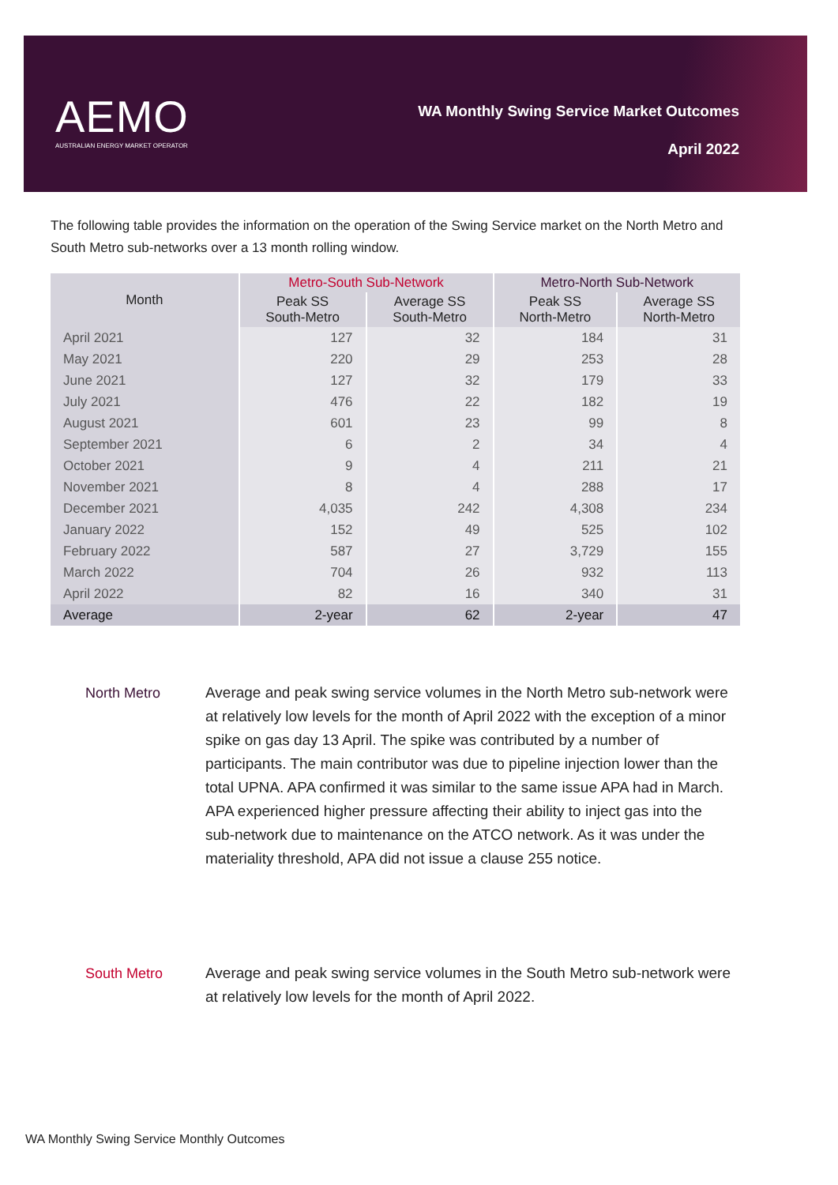AEMO
AUSTRALIAN ENERGY MARKET OPERATOR
WA Monthly Swing Service Market Outcomes
April 2022
The following table provides the information on the operation of the Swing Service market on the North Metro and South Metro sub-networks over a 13 month rolling window.
| Month | Metro-South Sub-Network | | Metro-North Sub-Network | |
| --- | --- | --- | --- | --- |
| | Peak SS South-Metro | Average SS South-Metro | Peak SS North-Metro | Average SS North-Metro |
| April 2021 | 127 | 32 | 184 | 31 |
| May 2021 | 220 | 29 | 253 | 28 |
| June 2021 | 127 | 32 | 179 | 33 |
| July 2021 | 476 | 22 | 182 | 19 |
| August 2021 | 601 | 23 | 99 | 8 |
| September 2021 | 6 | 2 | 34 | 4 |
| October 2021 | 9 | 4 | 211 | 21 |
| November 2021 | 8 | 4 | 288 | 17 |
| December 2021 | 4,035 | 242 | 4,308 | 234 |
| January 2022 | 152 | 49 | 525 | 102 |
| February 2022 | 587 | 27 | 3,729 | 155 |
| March 2022 | 704 | 26 | 932 | 113 |
| April 2022 | 82 | 16 | 340 | 31 |
| Average | 2-year | 62 | 2-year | 47 |
North Metro Average and peak swing service volumes in the North Metro sub-network were at relatively low levels for the month of April 2022 with the exception of a minor spike on gas day 13 April. The spike was contributed by a number of participants. The main contributor was due to pipeline injection lower than the total UPNA. APA confirmed it was similar to the same issue APA had in March. APA experienced higher pressure affecting their ability to inject gas into the sub-network due to maintenance on the ATCO network. As it was under the materiality threshold, APA did not issue a clause 255 notice.
South Metro Average and peak swing service volumes in the South Metro sub-network were at relatively low levels for the month of April 2022.
WA Monthly Swing Service Monthly Outcomes